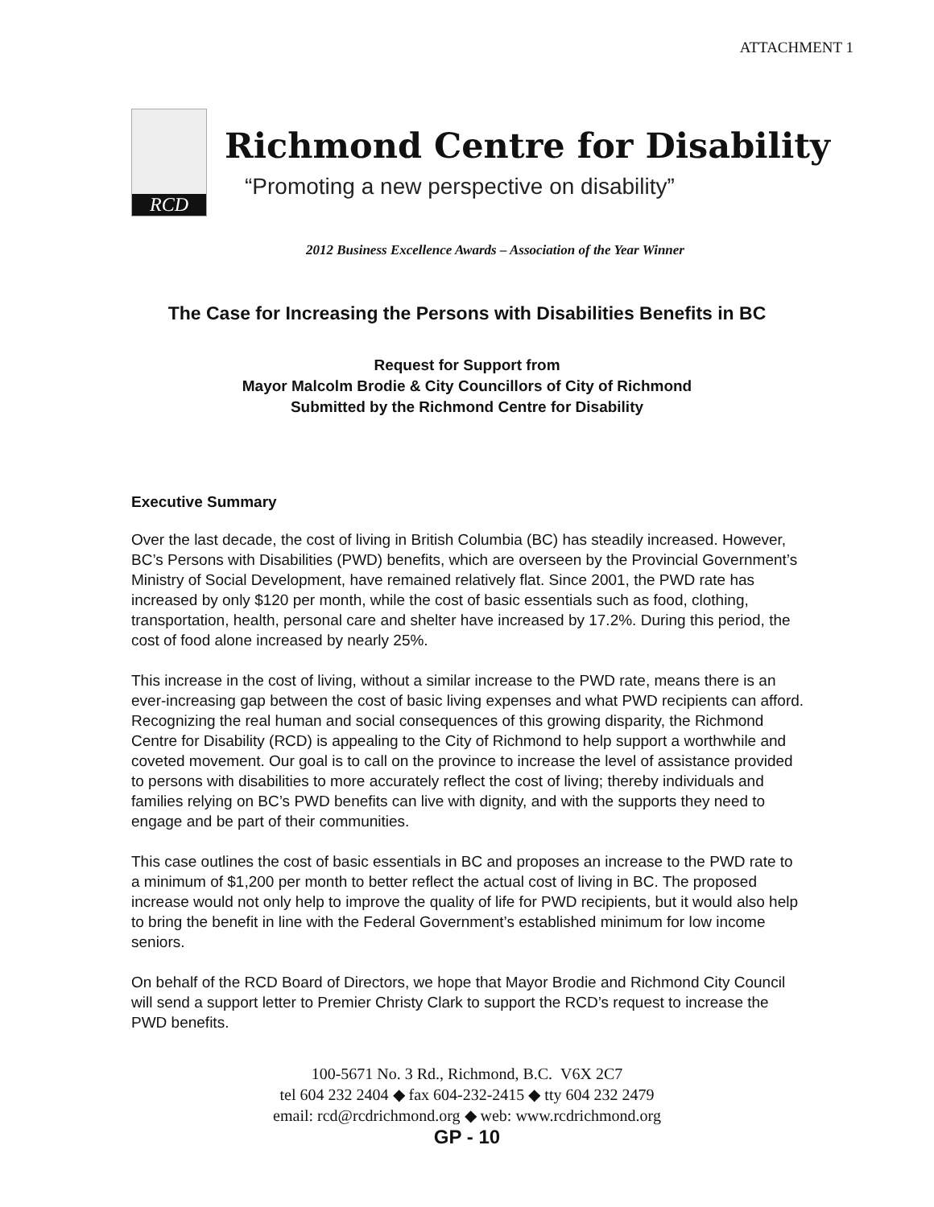ATTACHMENT 1
RCD
Richmond Centre for Disability
“Promoting a new perspective on disability”
2012 Business Excellence Awards – Association of the Year Winner
The Case for Increasing the Persons with Disabilities Benefits in BC
Request for Support from
Mayor Malcolm Brodie & City Councillors of City of Richmond
Submitted by the Richmond Centre for Disability
Executive Summary
Over the last decade, the cost of living in British Columbia (BC) has steadily increased. However, BC’s Persons with Disabilities (PWD) benefits, which are overseen by the Provincial Government’s Ministry of Social Development, have remained relatively flat. Since 2001, the PWD rate has increased by only $120 per month, while the cost of basic essentials such as food, clothing, transportation, health, personal care and shelter have increased by 17.2%. During this period, the cost of food alone increased by nearly 25%.
This increase in the cost of living, without a similar increase to the PWD rate, means there is an ever-increasing gap between the cost of basic living expenses and what PWD recipients can afford. Recognizing the real human and social consequences of this growing disparity, the Richmond Centre for Disability (RCD) is appealing to the City of Richmond to help support a worthwhile and coveted movement. Our goal is to call on the province to increase the level of assistance provided to persons with disabilities to more accurately reflect the cost of living; thereby individuals and families relying on BC’s PWD benefits can live with dignity, and with the supports they need to engage and be part of their communities.
This case outlines the cost of basic essentials in BC and proposes an increase to the PWD rate to a minimum of $1,200 per month to better reflect the actual cost of living in BC. The proposed increase would not only help to improve the quality of life for PWD recipients, but it would also help to bring the benefit in line with the Federal Government’s established minimum for low income seniors.
On behalf of the RCD Board of Directors, we hope that Mayor Brodie and Richmond City Council will send a support letter to Premier Christy Clark to support the RCD’s request to increase the PWD benefits.
100-5671 No. 3 Rd., Richmond, B.C. V6X 2C7
tel 604 232 2404 ◆ fax 604-232-2415 ◆ tty 604 232 2479
email: rcd@rcdrichmond.org ◆ web: www.rcdrichmond.org
GP - 10